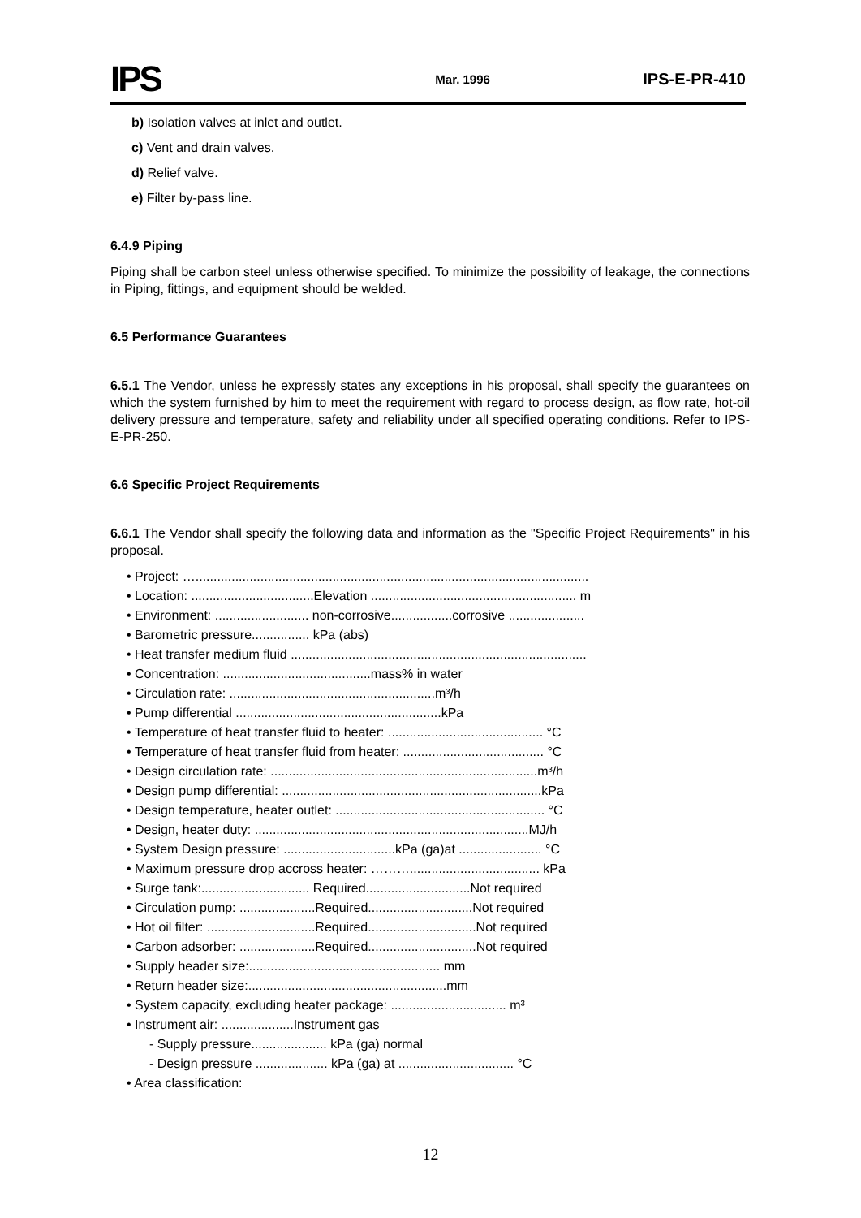IPS Mar. 1996 IPS-E-PR-410
b) Isolation valves at inlet and outlet.
c) Vent and drain valves.
d) Relief valve.
e) Filter by-pass line.
6.4.9 Piping
Piping shall be carbon steel unless otherwise specified. To minimize the possibility of leakage, the connections in Piping, fittings, and equipment should be welded.
6.5 Performance Guarantees
6.5.1 The Vendor, unless he expressly states any exceptions in his proposal, shall specify the guarantees on which the system furnished by him to meet the requirement with regard to process design, as flow rate, hot-oil delivery pressure and temperature, safety and reliability under all specified operating conditions. Refer to IPS-E-PR-250.
6.6 Specific Project Requirements
6.6.1 The Vendor shall specify the following data and information as the "Specific Project Requirements" in his proposal.
• Project: ….............................................................................................................
• Location: ..................................Elevation ......................................................... m
• Environment: .......................... non-corrosive.................corrosive .....................
• Barometric pressure................ kPa (abs)
• Heat transfer medium fluid ..................................................................................
• Concentration: .........................................mass% in water
• Circulation rate: .........................................................m³/h
• Pump differential .........................................................kPa
• Temperature of heat transfer fluid to heater: ........................................... °C
• Temperature of heat transfer fluid from heater: ....................................... °C
• Design circulation rate: ..........................................................................m³/h
• Design pump differential: ........................................................................kPa
• Design temperature, heater outlet: .......................................................... °C
• Design, heater duty: ............................................................................MJ/h
• System Design pressure: ...............................kPa (ga)at ....................... °C
• Maximum pressure drop accross heater: ……….................................... kPa
• Surge tank:.............................. Required.............................Not required
• Circulation pump: .....................Required.............................Not required
• Hot oil filter: ..............................Required..............................Not required
• Carbon adsorber: .....................Required..............................Not required
• Supply header size:..................................................... mm
• Return header size:.......................................................mm
• System capacity, excluding heater package: ................................ m³
• Instrument air: ....................Instrument gas
- Supply pressure..................... kPa (ga) normal
- Design pressure .................... kPa (ga) at ................................ °C
• Area classification:
12